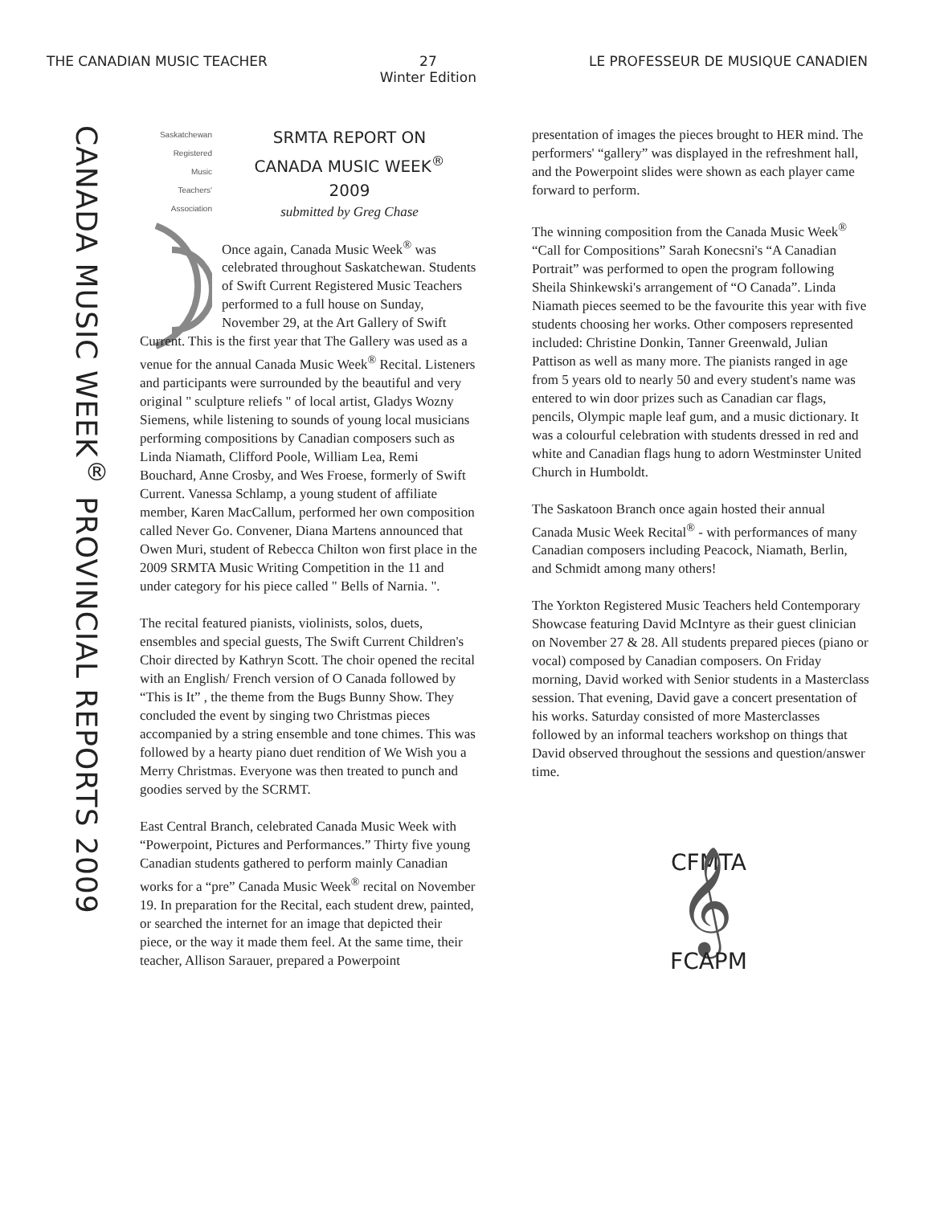THE CANADIAN MUSIC TEACHER 27
Winter Edition LE PROFESSEUR DE MUSIQUE CANADIEN
CANADA MUSIC WEEK<sup>®</sup> PROVINCIAL REPORTS 2009
Saskatchewan
Registered
Music
Teachers'
Association
SRMTA REPORT ON
CANADA MUSIC WEEK<sup>®</sup>
2009
submitted by Greg Chase
Once again, Canada Music Week<sup>®</sup> was celebrated throughout Saskatchewan. Students of Swift Current Registered Music Teachers performed to a full house on Sunday, November 29, at the Art Gallery of Swift Current. This is the first year that The Gallery was used as a venue for the annual Canada Music Week<sup>®</sup> Recital. Listeners and participants were surrounded by the beautiful and very original " sculpture reliefs " of local artist, Gladys Wozny Siemens, while listening to sounds of young local musicians performing compositions by Canadian composers such as Linda Niamath, Clifford Poole, William Lea, Remi Bouchard, Anne Crosby, and Wes Froese, formerly of Swift Current. Vanessa Schlamp, a young student of affiliate member, Karen MacCallum, performed her own composition called Never Go. Convener, Diana Martens announced that Owen Muri, student of Rebecca Chilton won first place in the 2009 SRMTA Music Writing Competition in the 11 and under category for his piece called " Bells of Narnia. ".
The recital featured pianists, violinists, solos, duets, ensembles and special guests, The Swift Current Children's Choir directed by Kathryn Scott. The choir opened the recital with an English/ French version of O Canada followed by “This is It” , the theme from the Bugs Bunny Show. They concluded the event by singing two Christmas pieces accompanied by a string ensemble and tone chimes. This was followed by a hearty piano duet rendition of We Wish you a Merry Christmas. Everyone was then treated to punch and goodies served by the SCRMT.
East Central Branch, celebrated Canada Music Week with “Powerpoint, Pictures and Performances.” Thirty five young Canadian students gathered to perform mainly Canadian works for a “pre” Canada Music Week<sup>®</sup> recital on November 19. In preparation for the Recital, each student drew, painted, or searched the internet for an image that depicted their piece, or the way it made them feel. At the same time, their teacher, Allison Sarauer, prepared a Powerpoint
presentation of images the pieces brought to HER mind. The performers' “gallery” was displayed in the refreshment hall, and the Powerpoint slides were shown as each player came forward to perform.
The winning composition from the Canada Music Week<sup>®</sup> “Call for Compositions” Sarah Konecsni's “A Canadian Portrait” was performed to open the program following Sheila Shinkewski's arrangement of “O Canada”. Linda Niamath pieces seemed to be the favourite this year with five students choosing her works. Other composers represented included: Christine Donkin, Tanner Greenwald, Julian Pattison as well as many more. The pianists ranged in age from 5 years old to nearly 50 and every student's name was entered to win door prizes such as Canadian car flags, pencils, Olympic maple leaf gum, and a music dictionary. It was a colourful celebration with students dressed in red and white and Canadian flags hung to adorn Westminster United Church in Humboldt.
The Saskatoon Branch once again hosted their annual Canada Music Week Recital<sup>®</sup> - with performances of many Canadian composers including Peacock, Niamath, Berlin, and Schmidt among many others!
The Yorkton Registered Music Teachers held Contemporary Showcase featuring David McIntyre as their guest clinician on November 27 & 28. All students prepared pieces (piano or vocal) composed by Canadian composers. On Friday morning, David worked with Senior students in a Masterclass session. That evening, David gave a concert presentation of his works. Saturday consisted of more Masterclasses followed by an informal teachers workshop on things that David observed throughout the sessions and question/answer time.
CFMTA
𝄞
FCAPM